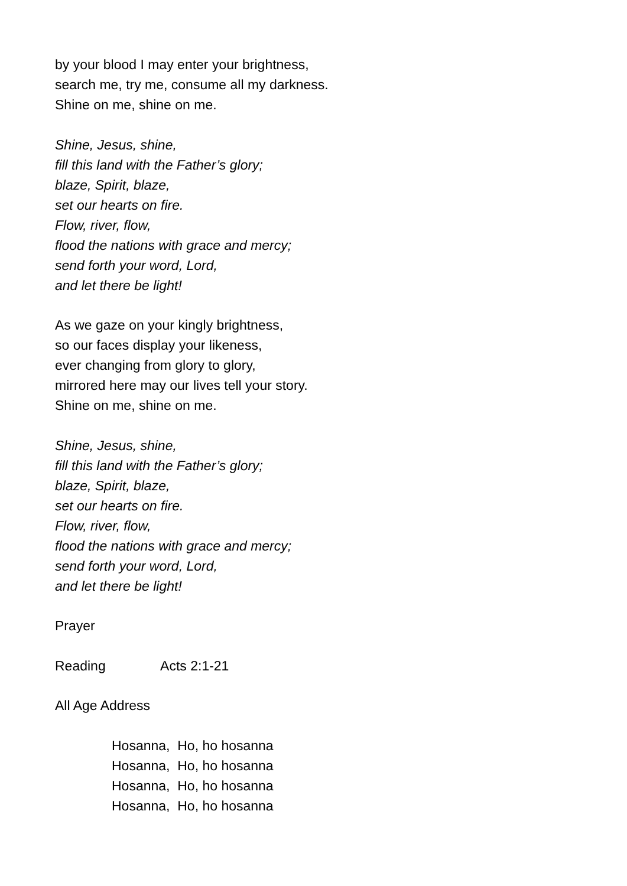by your blood I may enter your brightness,
search me, try me, consume all my darkness.
Shine on me, shine on me.
Shine, Jesus, shine,
fill this land with the Father’s glory;
blaze, Spirit, blaze,
set our hearts on fire.
Flow, river, flow,
flood the nations with grace and mercy;
send forth your word, Lord,
and let there be light!
As we gaze on your kingly brightness,
so our faces display your likeness,
ever changing from glory to glory,
mirrored here may our lives tell your story.
Shine on me, shine on me.
Shine, Jesus, shine,
fill this land with the Father’s glory;
blaze, Spirit, blaze,
set our hearts on fire.
Flow, river, flow,
flood the nations with grace and mercy;
send forth your word, Lord,
and let there be light!
Prayer
Reading Acts 2:1-21
All Age Address
Hosanna, Ho, ho hosanna Hosanna, Ho, ho hosanna Hosanna, Ho, ho hosanna Hosanna, Ho, ho hosanna